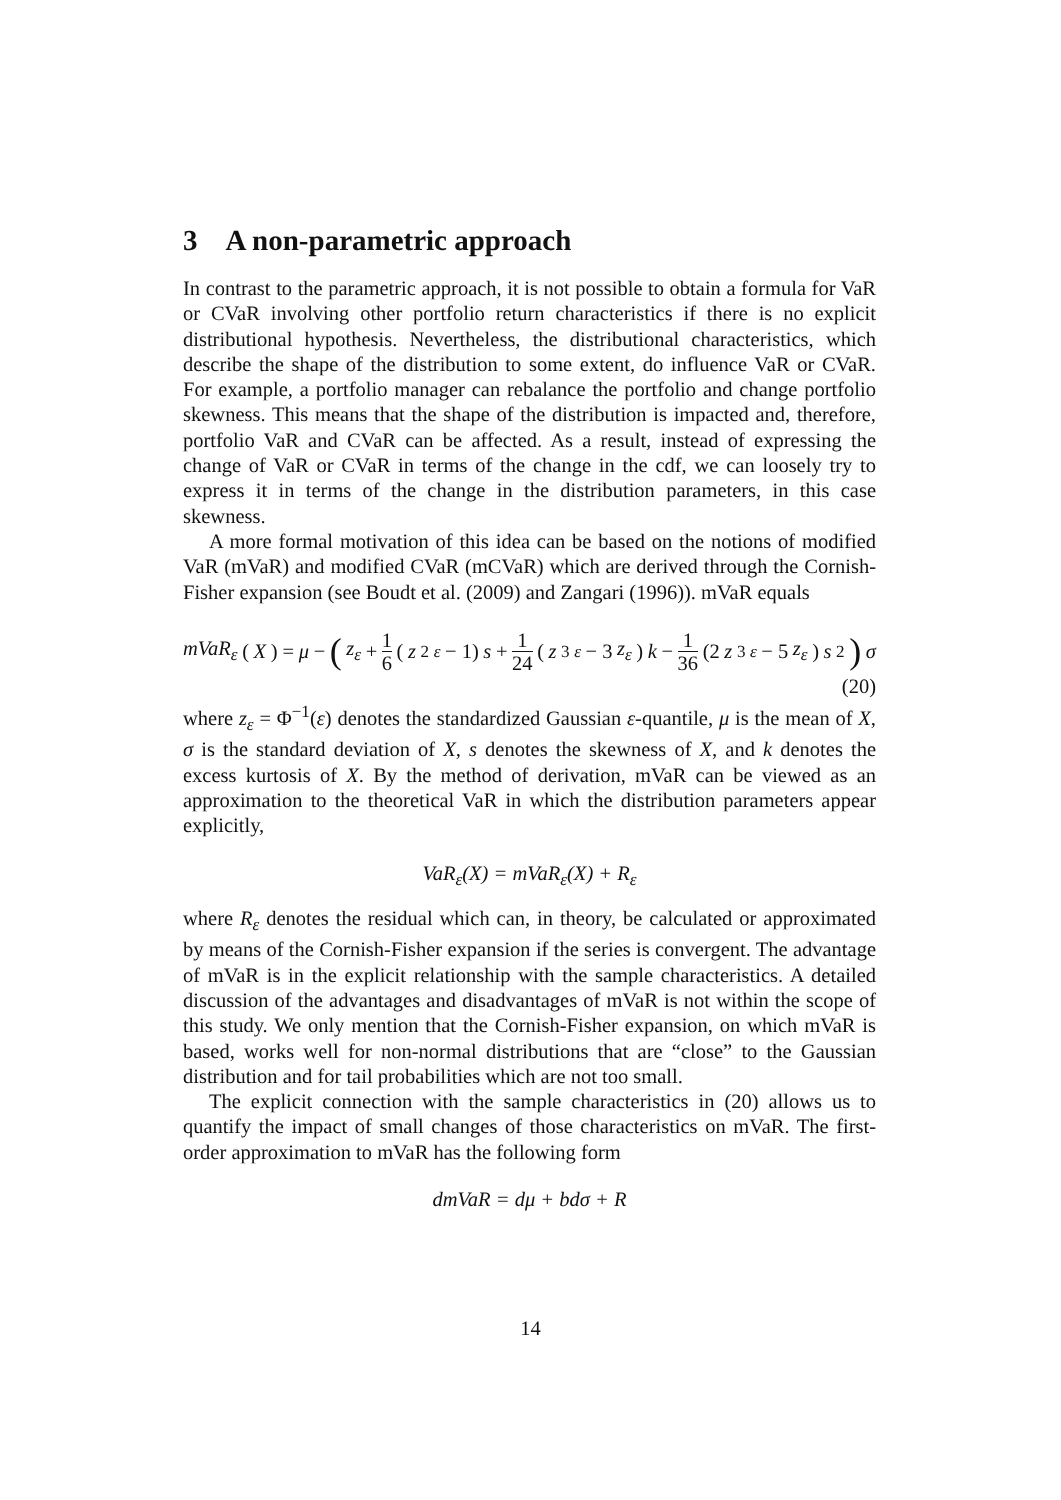3 A non-parametric approach
In contrast to the parametric approach, it is not possible to obtain a formula for VaR or CVaR involving other portfolio return characteristics if there is no explicit distributional hypothesis. Nevertheless, the distributional characteristics, which describe the shape of the distribution to some extent, do influence VaR or CVaR. For example, a portfolio manager can rebalance the portfolio and change portfolio skewness. This means that the shape of the distribution is impacted and, therefore, portfolio VaR and CVaR can be affected. As a result, instead of expressing the change of VaR or CVaR in terms of the change in the cdf, we can loosely try to express it in terms of the change in the distribution parameters, in this case skewness.
A more formal motivation of this idea can be based on the notions of modified VaR (mVaR) and modified CVaR (mCVaR) which are derived through the Cornish-Fisher expansion (see Boudt et al. (2009) and Zangari (1996)). mVaR equals
mVaR<sub>ε</sub> (X) = μ − (z<sub>ε</sub> + 1 6 (z<sup>2</sup><sub>ε</sub> − 1) s + 1 24 (z<sup>3</sup><sub>ε</sub> − 3 z<sub>ε</sub>) k − 1 36 (2 z<sup>3</sup><sub>ε</sub> − 5 z<sub>ε</sub>) s<sup>2</sup>) σ
(20)
where z<sub>ε</sub> = Φ<sup>−1</sup>(ε) denotes the standardized Gaussian ε-quantile, μ is the mean of X, σ is the standard deviation of X, s denotes the skewness of X, and k denotes the excess kurtosis of X. By the method of derivation, mVaR can be viewed as an approximation to the theoretical VaR in which the distribution parameters appear explicitly,
VaR<sub>ε</sub>(X) = mVaR<sub>ε</sub>(X) + R<sub>ε</sub>
where R<sub>ε</sub> denotes the residual which can, in theory, be calculated or approximated by means of the Cornish-Fisher expansion if the series is convergent. The advantage of mVaR is in the explicit relationship with the sample characteristics. A detailed discussion of the advantages and disadvantages of mVaR is not within the scope of this study. We only mention that the Cornish-Fisher expansion, on which mVaR is based, works well for non-normal distributions that are “close” to the Gaussian distribution and for tail probabilities which are not too small.
The explicit connection with the sample characteristics in (20) allows us to quantify the impact of small changes of those characteristics on mVaR. The first-order approximation to mVaR has the following form
dmVaR = dμ + bdσ + R
14